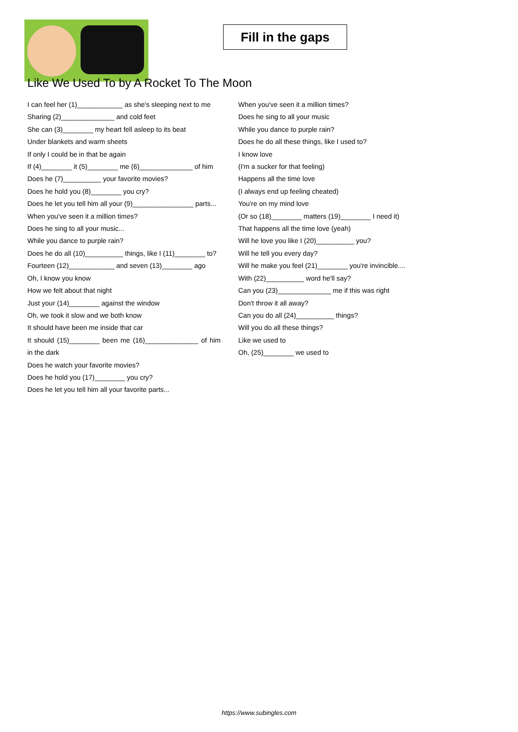Fill in the gaps
Like We Used To by A Rocket To The Moon
I can feel her (1)____________ as she's sleeping next to me
Sharing (2)______________ and cold feet
She can (3)________ my heart fell asleep to its beat
Under blankets and warm sheets
If only I could be in that be again
If (4)________ it (5)________ me (6)______________ of him
Does he (7)__________ your favorite movies?
Does he hold you (8)________ you cry?
Does he let you tell him all your (9)________________ parts...
When you've seen it a million times?
Does he sing to all your music...
While you dance to purple rain?
Does he do all (10)__________ things, like I (11)________ to?
Fourteen (12)____________ and seven (13)________ ago
Oh, I know you know
How we felt about that night
Just your (14)________ against the window
Oh, we took it slow and we both know
It should have been me inside that car
It should (15)________ been me (16)______________ of him in the dark
Does he watch your favorite movies?
Does he hold you (17)________ you cry?
Does he let you tell him all your favorite parts...
When you've seen it a million times?
Does he sing to all your music
While you dance to purple rain?
Does he do all these things, like I used to?
I know love
(I'm a sucker for that feeling)
Happens all the time love
(I always end up feeling cheated)
You're on my mind love
(Or so (18)________ matters (19)________ I need it)
That happens all the time love (yeah)
Will he love you like I (20)__________ you?
Will he tell you every day?
Will he make you feel (21)________ you're invincible....
With (22)__________ word he'll say?
Can you (23)______________ me if this was right
Don't throw it all away?
Can you do all (24)__________ things?
Will you do all these things?
Like we used to
Oh, (25)________ we used to
https://www.subingles.com